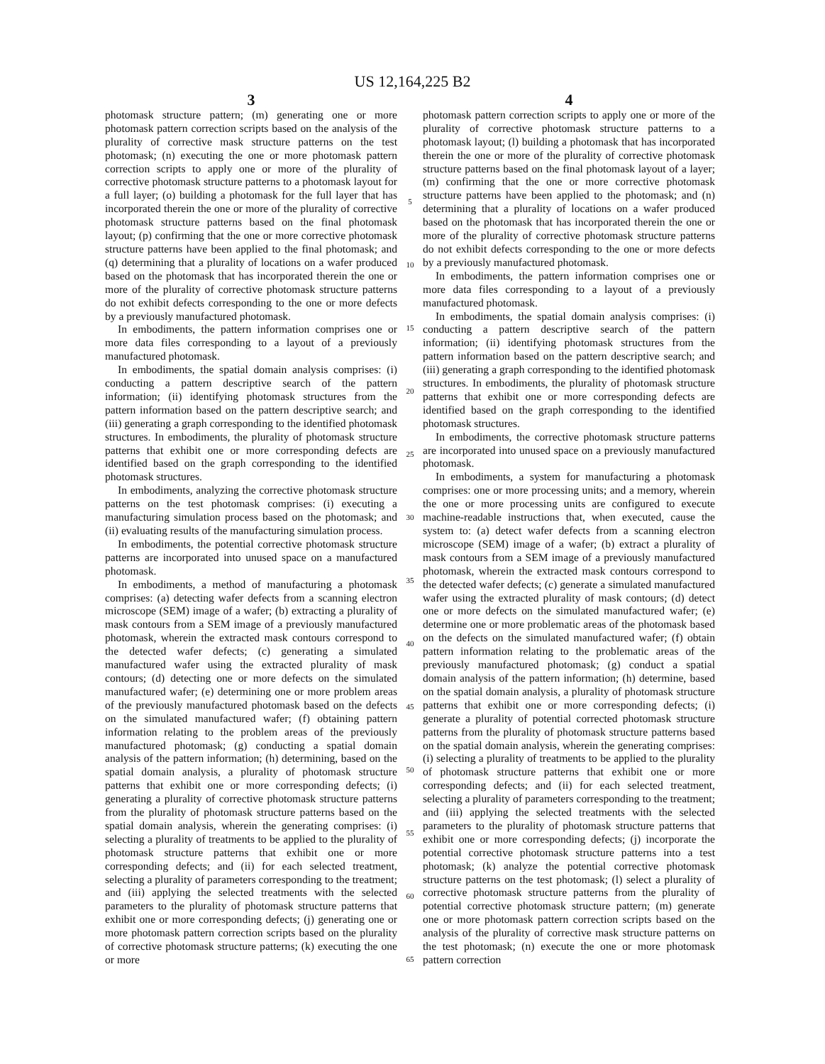US 12,164,225 B2
3
photomask structure pattern; (m) generating one or more photomask pattern correction scripts based on the analysis of the plurality of corrective mask structure patterns on the test photomask; (n) executing the one or more photomask pattern correction scripts to apply one or more of the plurality of corrective photomask structure patterns to a photomask layout for a full layer; (o) building a photomask for the full layer that has incorporated therein the one or more of the plurality of corrective photomask structure patterns based on the final photomask layout; (p) confirming that the one or more corrective photomask structure patterns have been applied to the final photomask; and (q) determining that a plurality of locations on a wafer produced based on the photomask that has incorporated therein the one or more of the plurality of corrective photomask structure patterns do not exhibit defects corresponding to the one or more defects by a previously manufactured photomask.
In embodiments, the pattern information comprises one or more data files corresponding to a layout of a previously manufactured photomask.
In embodiments, the spatial domain analysis comprises: (i) conducting a pattern descriptive search of the pattern information; (ii) identifying photomask structures from the pattern information based on the pattern descriptive search; and (iii) generating a graph corresponding to the identified photomask structures. In embodiments, the plurality of photomask structure patterns that exhibit one or more corresponding defects are identified based on the graph corresponding to the identified photomask structures.
In embodiments, analyzing the corrective photomask structure patterns on the test photomask comprises: (i) executing a manufacturing simulation process based on the photomask; and (ii) evaluating results of the manufacturing simulation process.
In embodiments, the potential corrective photomask structure patterns are incorporated into unused space on a manufactured photomask.
In embodiments, a method of manufacturing a photomask comprises: (a) detecting wafer defects from a scanning electron microscope (SEM) image of a wafer; (b) extracting a plurality of mask contours from a SEM image of a previously manufactured photomask, wherein the extracted mask contours correspond to the detected wafer defects; (c) generating a simulated manufactured wafer using the extracted plurality of mask contours; (d) detecting one or more defects on the simulated manufactured wafer; (e) determining one or more problem areas of the previously manufactured photomask based on the defects on the simulated manufactured wafer; (f) obtaining pattern information relating to the problem areas of the previously manufactured photomask; (g) conducting a spatial domain analysis of the pattern information; (h) determining, based on the spatial domain analysis, a plurality of photomask structure patterns that exhibit one or more corresponding defects; (i) generating a plurality of corrective photomask structure patterns from the plurality of photomask structure patterns based on the spatial domain analysis, wherein the generating comprises: (i) selecting a plurality of treatments to be applied to the plurality of photomask structure patterns that exhibit one or more corresponding defects; and (ii) for each selected treatment, selecting a plurality of parameters corresponding to the treatment; and (iii) applying the selected treatments with the selected parameters to the plurality of photomask structure patterns that exhibit one or more corresponding defects; (j) generating one or more photomask pattern correction scripts based on the plurality of corrective photomask structure patterns; (k) executing the one or more
5
10
15
20
25
30
35
40
45
50
55
60
65
4
photomask pattern correction scripts to apply one or more of the plurality of corrective photomask structure patterns to a photomask layout; (l) building a photomask that has incorporated therein the one or more of the plurality of corrective photomask structure patterns based on the final photomask layout of a layer; (m) confirming that the one or more corrective photomask structure patterns have been applied to the photomask; and (n) determining that a plurality of locations on a wafer produced based on the photomask that has incorporated therein the one or more of the plurality of corrective photomask structure patterns do not exhibit defects corresponding to the one or more defects by a previously manufactured photomask.
In embodiments, the pattern information comprises one or more data files corresponding to a layout of a previously manufactured photomask.
In embodiments, the spatial domain analysis comprises: (i) conducting a pattern descriptive search of the pattern information; (ii) identifying photomask structures from the pattern information based on the pattern descriptive search; and (iii) generating a graph corresponding to the identified photomask structures. In embodiments, the plurality of photomask structure patterns that exhibit one or more corresponding defects are identified based on the graph corresponding to the identified photomask structures.
In embodiments, the corrective photomask structure patterns are incorporated into unused space on a previously manufactured photomask.
In embodiments, a system for manufacturing a photomask comprises: one or more processing units; and a memory, wherein the one or more processing units are configured to execute machine-readable instructions that, when executed, cause the system to: (a) detect wafer defects from a scanning electron microscope (SEM) image of a wafer; (b) extract a plurality of mask contours from a SEM image of a previously manufactured photomask, wherein the extracted mask contours correspond to the detected wafer defects; (c) generate a simulated manufactured wafer using the extracted plurality of mask contours; (d) detect one or more defects on the simulated manufactured wafer; (e) determine one or more problematic areas of the photomask based on the defects on the simulated manufactured wafer; (f) obtain pattern information relating to the problematic areas of the previously manufactured photomask; (g) conduct a spatial domain analysis of the pattern information; (h) determine, based on the spatial domain analysis, a plurality of photomask structure patterns that exhibit one or more corresponding defects; (i) generate a plurality of potential corrected photomask structure patterns from the plurality of photomask structure patterns based on the spatial domain analysis, wherein the generating comprises: (i) selecting a plurality of treatments to be applied to the plurality of photomask structure patterns that exhibit one or more corresponding defects; and (ii) for each selected treatment, selecting a plurality of parameters corresponding to the treatment; and (iii) applying the selected treatments with the selected parameters to the plurality of photomask structure patterns that exhibit one or more corresponding defects; (j) incorporate the potential corrective photomask structure patterns into a test photomask; (k) analyze the potential corrective photomask structure patterns on the test photomask; (l) select a plurality of corrective photomask structure patterns from the plurality of potential corrective photomask structure pattern; (m) generate one or more photomask pattern correction scripts based on the analysis of the plurality of corrective mask structure patterns on the test photomask; (n) execute the one or more photomask pattern correction